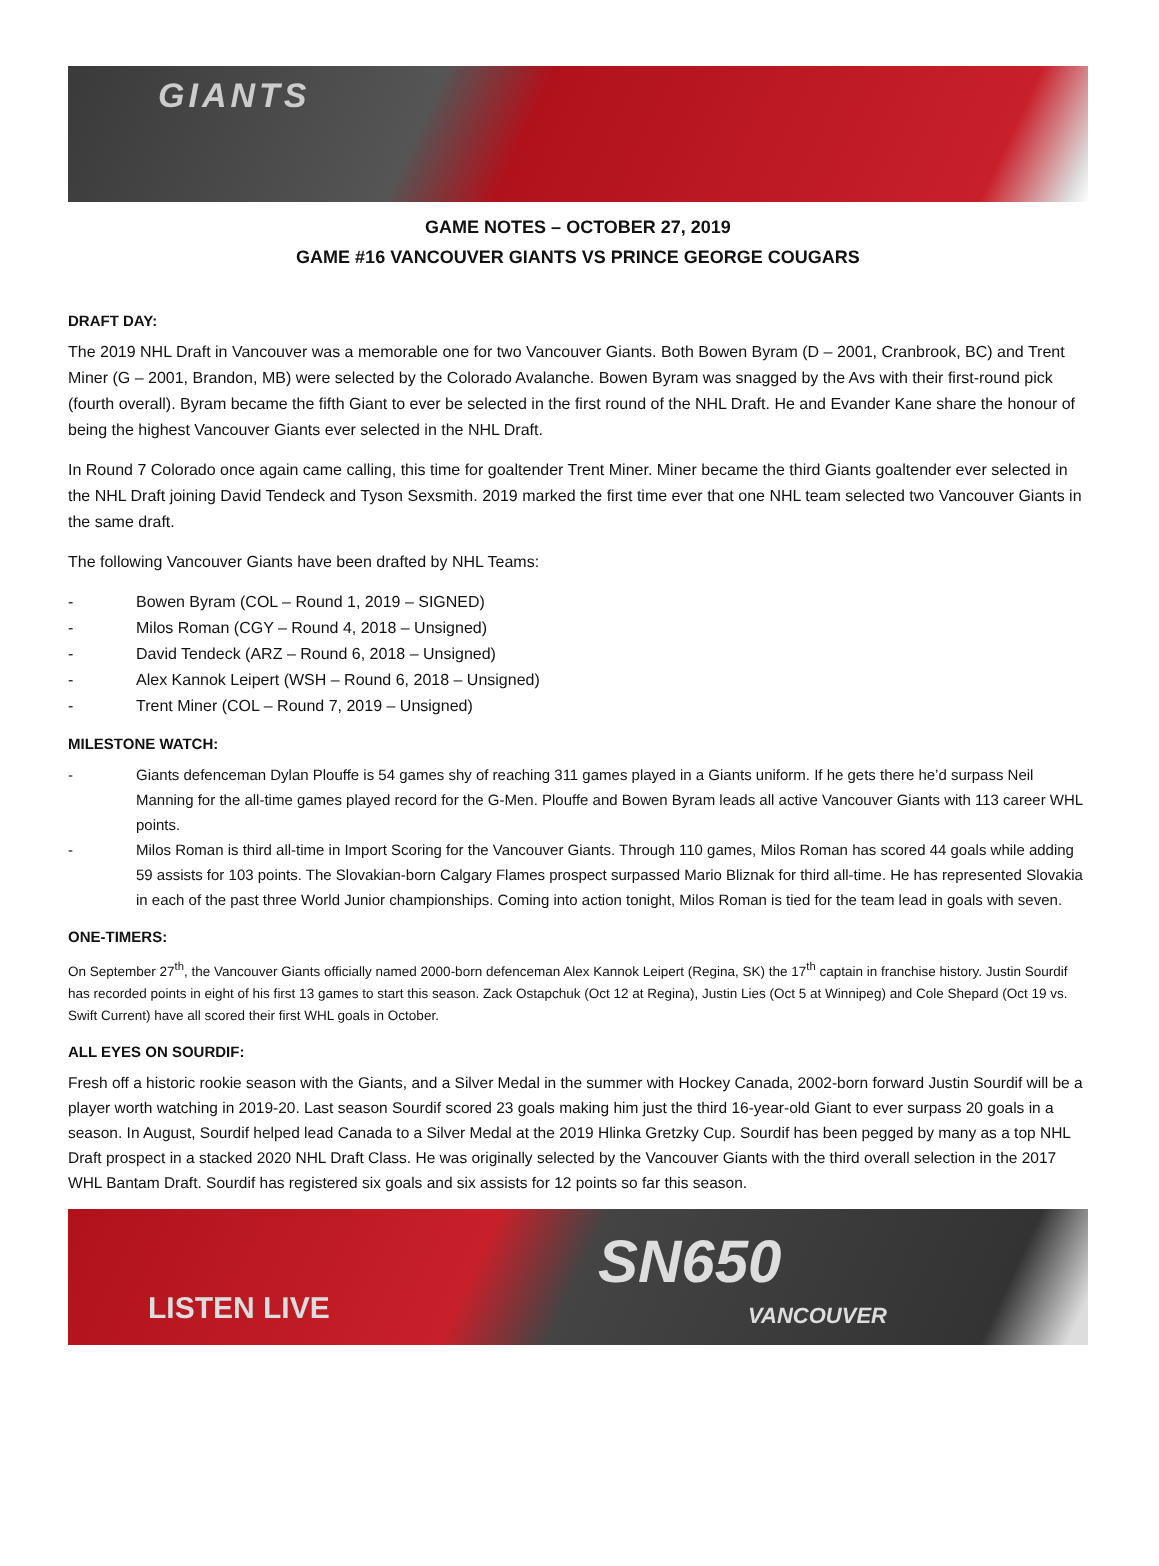GIANTS
GAME NOTES – OCTOBER 27, 2019
GAME #16 VANCOUVER GIANTS VS PRINCE GEORGE COUGARS
DRAFT DAY:
The 2019 NHL Draft in Vancouver was a memorable one for two Vancouver Giants. Both Bowen Byram (D – 2001, Cranbrook, BC) and Trent Miner (G – 2001, Brandon, MB) were selected by the Colorado Avalanche. Bowen Byram was snagged by the Avs with their first-round pick (fourth overall). Byram became the fifth Giant to ever be selected in the first round of the NHL Draft. He and Evander Kane share the honour of being the highest Vancouver Giants ever selected in the NHL Draft.
In Round 7 Colorado once again came calling, this time for goaltender Trent Miner. Miner became the third Giants goaltender ever selected in the NHL Draft joining David Tendeck and Tyson Sexsmith. 2019 marked the first time ever that one NHL team selected two Vancouver Giants in the same draft.
The following Vancouver Giants have been drafted by NHL Teams:
- Bowen Byram (COL – Round 1, 2019 – SIGNED)
- Milos Roman (CGY – Round 4, 2018 – Unsigned)
- David Tendeck (ARZ – Round 6, 2018 – Unsigned)
- Alex Kannok Leipert (WSH – Round 6, 2018 – Unsigned)
- Trent Miner (COL – Round 7, 2019 – Unsigned)
MILESTONE WATCH:
- Giants defenceman Dylan Plouffe is 54 games shy of reaching 311 games played in a Giants uniform. If he gets there he’d surpass Neil Manning for the all-time games played record for the G-Men. Plouffe and Bowen Byram leads all active Vancouver Giants with 113 career WHL points.
- Milos Roman is third all-time in Import Scoring for the Vancouver Giants. Through 110 games, Milos Roman has scored 44 goals while adding 59 assists for 103 points. The Slovakian-born Calgary Flames prospect surpassed Mario Bliznak for third all-time. He has represented Slovakia in each of the past three World Junior championships. Coming into action tonight, Milos Roman is tied for the team lead in goals with seven.
ONE-TIMERS:
On September 27<sup>th</sup>, the Vancouver Giants officially named 2000-born defenceman Alex Kannok Leipert (Regina, SK) the 17<sup>th</sup> captain in franchise history. Justin Sourdif has recorded points in eight of his first 13 games to start this season. Zack Ostapchuk (Oct 12 at Regina), Justin Lies (Oct 5 at Winnipeg) and Cole Shepard (Oct 19 vs. Swift Current) have all scored their first WHL goals in October.
ALL EYES ON SOURDIF:
Fresh off a historic rookie season with the Giants, and a Silver Medal in the summer with Hockey Canada, 2002-born forward Justin Sourdif will be a player worth watching in 2019-20. Last season Sourdif scored 23 goals making him just the third 16-year-old Giant to ever surpass 20 goals in a season. In August, Sourdif helped lead Canada to a Silver Medal at the 2019 Hlinka Gretzky Cup. Sourdif has been pegged by many as a top NHL Draft prospect in a stacked 2020 NHL Draft Class. He was originally selected by the Vancouver Giants with the third overall selection in the 2017 WHL Bantam Draft. Sourdif has registered six goals and six assists for 12 points so far this season.
LISTEN LIVE
SN650
VANCOUVER